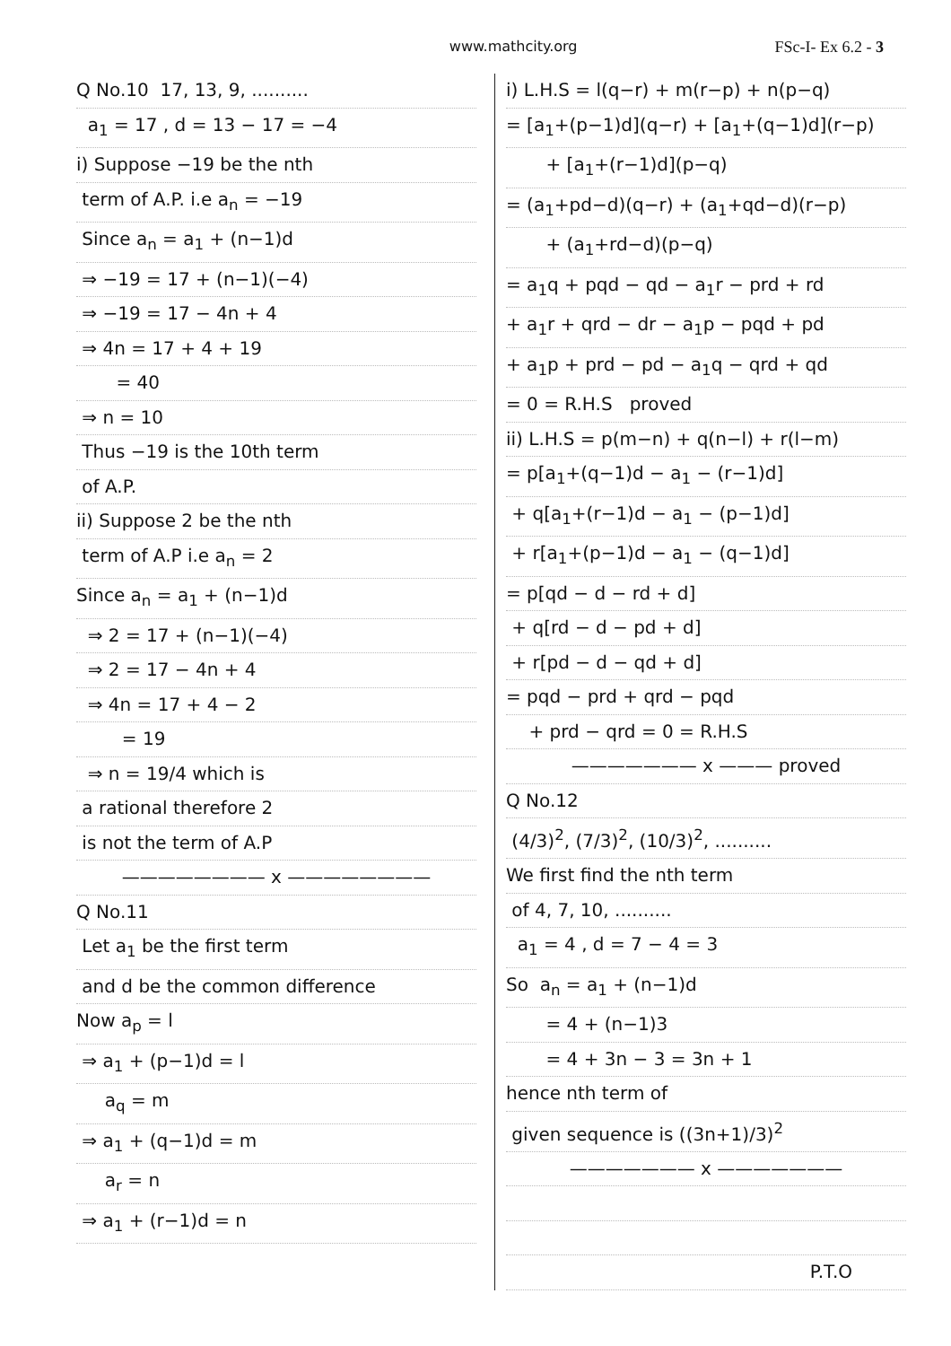www.mathcity.org FSc-I- Ex 6.2 - 3
Q No.10 17, 13, 9, ..........
a<sub>1</sub> = 17 , d = 13 − 17 = −4
i) Suppose −19 be the nth
term of A.P. i.e a<sub>n</sub> = −19
Since a<sub>n</sub> = a<sub>1</sub> + (n−1)d
⇒ −19 = 17 + (n−1)(−4)
⇒ −19 = 17 − 4n + 4
⇒ 4n = 17 + 4 + 19
= 40
⇒ n = 10
Thus −19 is the 10th term
of A.P.
ii) Suppose 2 be the nth
term of A.P i.e a<sub>n</sub> = 2
Since a<sub>n</sub> = a<sub>1</sub> + (n−1)d
⇒ 2 = 17 + (n−1)(−4)
⇒ 2 = 17 − 4n + 4
⇒ 4n = 17 + 4 − 2
= 19
⇒ n = 19/4 which is
a rational therefore 2
is not the term of A.P
———————— x ————————
Q No.11
Let a<sub>1</sub> be the first term
and d be the common difference
Now a<sub>p</sub> = l
⇒ a<sub>1</sub> + (p−1)d = l
a<sub>q</sub> = m
⇒ a<sub>1</sub> + (q−1)d = m
a<sub>r</sub> = n
⇒ a<sub>1</sub> + (r−1)d = n
i) L.H.S = l(q−r) + m(r−p) + n(p−q)
= [a<sub>1</sub>+(p−1)d](q−r) + [a<sub>1</sub>+(q−1)d](r−p)
+ [a<sub>1</sub>+(r−1)d](p−q)
= (a<sub>1</sub>+pd−d)(q−r) + (a<sub>1</sub>+qd−d)(r−p)
+ (a<sub>1</sub>+rd−d)(p−q)
= a<sub>1</sub>q + pqd − qd − a<sub>1</sub>r − prd + rd
+ a<sub>1</sub>r + qrd − dr − a<sub>1</sub>p − pqd + pd
+ a<sub>1</sub>p + prd − pd − a<sub>1</sub>q − qrd + qd
= 0 = R.H.S proved
ii) L.H.S = p(m−n) + q(n−l) + r(l−m)
= p[a<sub>1</sub>+(q−1)d − a<sub>1</sub> − (r−1)d]
+ q[a<sub>1</sub>+(r−1)d − a<sub>1</sub> − (p−1)d]
+ r[a<sub>1</sub>+(p−1)d − a<sub>1</sub> − (q−1)d]
= p[qd − d − rd + d]
+ q[rd − d − pd + d]
+ r[pd − d − qd + d]
= pqd − prd + qrd − pqd
+ prd − qrd = 0 = R.H.S
——————— x ——— proved
Q No.12
(4/3)<sup>2</sup>, (7/3)<sup>2</sup>, (10/3)<sup>2</sup>, ..........
We first find the nth term
of 4, 7, 10, ..........
a<sub>1</sub> = 4 , d = 7 − 4 = 3
So a<sub>n</sub> = a<sub>1</sub> + (n−1)d
= 4 + (n−1)3
= 4 + 3n − 3 = 3n + 1
hence nth term of
given sequence is ((3n+1)/3)<sup>2</sup>
——————— x ———————
P.T.O